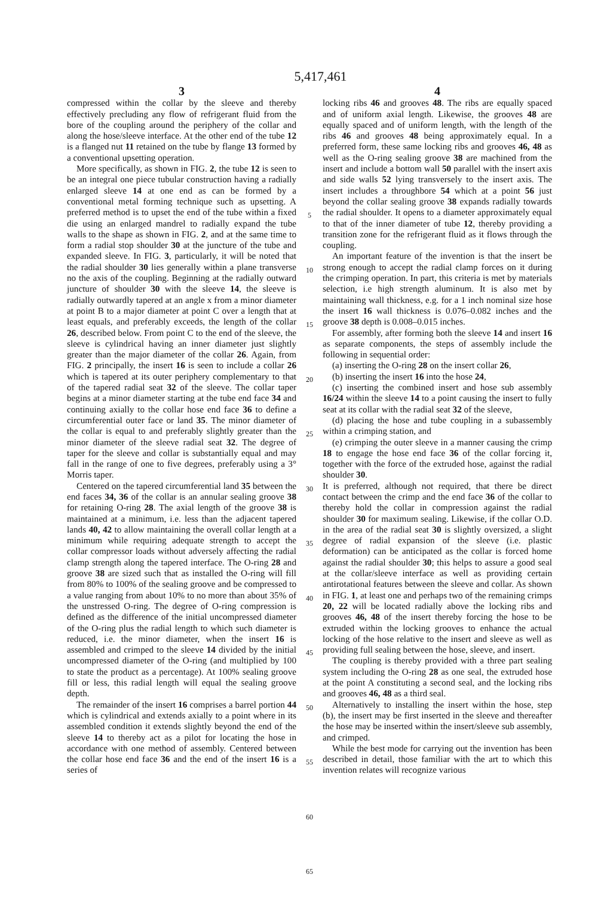5,417,461
3
compressed within the collar by the sleeve and thereby effectively precluding any flow of refrigerant fluid from the bore of the coupling around the periphery of the collar and along the hose/sleeve interface. At the other end of the tube 12 is a flanged nut 11 retained on the tube by flange 13 formed by a conventional upsetting operation.
More specifically, as shown in FIG. 2, the tube 12 is seen to be an integral one piece tubular construction having a radially enlarged sleeve 14 at one end as can be formed by a conventional metal forming technique such as upsetting. A preferred method is to upset the end of the tube within a fixed die using an enlarged mandrel to radially expand the tube walls to the shape as shown in FIG. 2, and at the same time to form a radial stop shoulder 30 at the juncture of the tube and expanded sleeve. In FIG. 3, particularly, it will be noted that the radial shoulder 30 lies generally within a plane transverse no the axis of the coupling. Beginning at the radially outward juncture of shoulder 30 with the sleeve 14, the sleeve is radially outwardly tapered at an angle x from a minor diameter at point B to a major diameter at point C over a length that at least equals, and preferably exceeds, the length of the collar 26, described below. From point C to the end of the sleeve, the sleeve is cylindrical having an inner diameter just slightly greater than the major diameter of the collar 26. Again, from FIG. 2 principally, the insert 16 is seen to include a collar 26 which is tapered at its outer periphery complementary to that of the tapered radial seat 32 of the sleeve. The collar taper begins at a minor diameter starting at the tube end face 34 and continuing axially to the collar hose end face 36 to define a circumferential outer face or land 35. The minor diameter of the collar is equal to and preferably slightly greater than the minor diameter of the sleeve radial seat 32. The degree of taper for the sleeve and collar is substantially equal and may fall in the range of one to five degrees, preferably using a 3° Morris taper.
Centered on the tapered circumferential land 35 between the end faces 34, 36 of the collar is an annular sealing groove 38 for retaining O-ring 28. The axial length of the groove 38 is maintained at a minimum, i.e. less than the adjacent tapered lands 40, 42 to allow maintaining the overall collar length at a minimum while requiring adequate strength to accept the collar compressor loads without adversely affecting the radial clamp strength along the tapered interface. The O-ring 28 and groove 38 are sized such that as installed the O-ring will fill from 80% to 100% of the sealing groove and be compressed to a value ranging from about 10% to no more than about 35% of the unstressed O-ring. The degree of O-ring compression is defined as the difference of the initial uncompressed diameter of the O-ring plus the radial length to which such diameter is reduced, i.e. the minor diameter, when the insert 16 is assembled and crimped to the sleeve 14 divided by the initial uncompressed diameter of the O-ring (and multiplied by 100 to state the product as a percentage). At 100% sealing groove fill or less, this radial length will equal the sealing groove depth.
The remainder of the insert 16 comprises a barrel portion 44 which is cylindrical and extends axially to a point where in its assembled condition it extends slightly beyond the end of the sleeve 14 to thereby act as a pilot for locating the hose in accordance with one method of assembly. Centered between the collar hose end face 36 and the end of the insert 16 is a series of
5
10
15
20
25
30
35
40
45
50
55
60
65
4
locking ribs 46 and grooves 48. The ribs are equally spaced and of uniform axial length. Likewise, the grooves 48 are equally spaced and of uniform length, with the length of the ribs 46 and grooves 48 being approximately equal. In a preferred form, these same locking ribs and grooves 46, 48 as well as the O-ring sealing groove 38 are machined from the insert and include a bottom wall 50 parallel with the insert axis and side walls 52 lying transversely to the insert axis. The insert includes a throughbore 54 which at a point 56 just beyond the collar sealing groove 38 expands radially towards the radial shoulder. It opens to a diameter approximately equal to that of the inner diameter of tube 12, thereby providing a transition zone for the refrigerant fluid as it flows through the coupling.
An important feature of the invention is that the insert be strong enough to accept the radial clamp forces on it during the crimping operation. In part, this criteria is met by materials selection, i.e high strength aluminum. It is also met by maintaining wall thickness, e.g. for a 1 inch nominal size hose the insert 16 wall thickness is 0.076–0.082 inches and the groove 38 depth is 0.008–0.015 inches.
For assembly, after forming both the sleeve 14 and insert 16 as separate components, the steps of assembly include the following in sequential order:
(a) inserting the O-ring 28 on the insert collar 26,
(b) inserting the insert 16 into the hose 24,
(c) inserting the combined insert and hose sub assembly 16/24 within the sleeve 14 to a point causing the insert to fully seat at its collar with the radial seat 32 of the sleeve,
(d) placing the hose and tube coupling in a subassembly within a crimping station, and
(e) crimping the outer sleeve in a manner causing the crimp 18 to engage the hose end face 36 of the collar forcing it, together with the force of the extruded hose, against the radial shoulder 30.
It is preferred, although not required, that there be direct contact between the crimp and the end face 36 of the collar to thereby hold the collar in compression against the radial shoulder 30 for maximum sealing. Likewise, if the collar O.D. in the area of the radial seat 30 is slightly oversized, a slight degree of radial expansion of the sleeve (i.e. plastic deformation) can be anticipated as the collar is forced home against the radial shoulder 30; this helps to assure a good seal at the collar/sleeve interface as well as providing certain antirotational features between the sleeve and collar. As shown in FIG. 1, at least one and perhaps two of the remaining crimps 20, 22 will be located radially above the locking ribs and grooves 46, 48 of the insert thereby forcing the hose to be extruded within the locking grooves to enhance the actual locking of the hose relative to the insert and sleeve as well as providing full sealing between the hose, sleeve, and insert.
The coupling is thereby provided with a three part sealing system including the O-ring 28 as one seal, the extruded hose at the point A constituting a second seal, and the locking ribs and grooves 46, 48 as a third seal.
Alternatively to installing the insert within the hose, step (b), the insert may be first inserted in the sleeve and thereafter the hose may be inserted within the insert/sleeve sub assembly, and crimped.
While the best mode for carrying out the invention has been described in detail, those familiar with the art to which this invention relates will recognize various